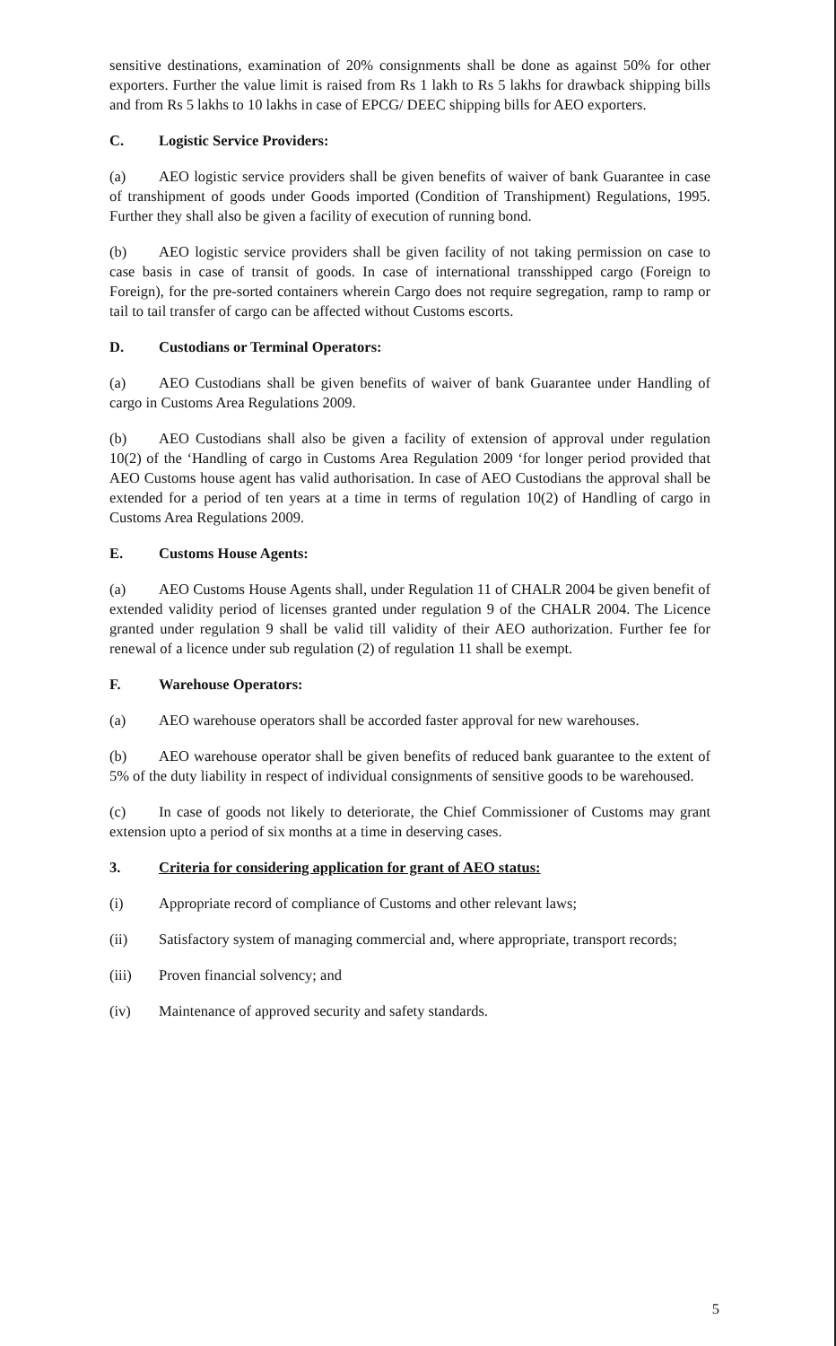sensitive destinations, examination of 20% consignments shall be done as against 50% for other exporters. Further the value limit is raised from Rs 1 lakh to Rs 5 lakhs for drawback shipping bills and from Rs 5 lakhs to 10 lakhs in case of EPCG/ DEEC shipping bills for AEO exporters.
C. Logistic Service Providers:
(a) AEO logistic service providers shall be given benefits of waiver of bank Guarantee in case of transhipment of goods under Goods imported (Condition of Transhipment) Regulations, 1995. Further they shall also be given a facility of execution of running bond.
(b) AEO logistic service providers shall be given facility of not taking permission on case to case basis in case of transit of goods. In case of international transshipped cargo (Foreign to Foreign), for the pre-sorted containers wherein Cargo does not require segregation, ramp to ramp or tail to tail transfer of cargo can be affected without Customs escorts.
D. Custodians or Terminal Operators:
(a) AEO Custodians shall be given benefits of waiver of bank Guarantee under Handling of cargo in Customs Area Regulations 2009.
(b) AEO Custodians shall also be given a facility of extension of approval under regulation 10(2) of the ‘Handling of cargo in Customs Area Regulation 2009 ‘for longer period provided that AEO Customs house agent has valid authorisation. In case of AEO Custodians the approval shall be extended for a period of ten years at a time in terms of regulation 10(2) of Handling of cargo in Customs Area Regulations 2009.
E. Customs House Agents:
(a) AEO Customs House Agents shall, under Regulation 11 of CHALR 2004 be given benefit of extended validity period of licenses granted under regulation 9 of the CHALR 2004. The Licence granted under regulation 9 shall be valid till validity of their AEO authorization. Further fee for renewal of a licence under sub regulation (2) of regulation 11 shall be exempt.
F. Warehouse Operators:
(a) AEO warehouse operators shall be accorded faster approval for new warehouses.
(b) AEO warehouse operator shall be given benefits of reduced bank guarantee to the extent of 5% of the duty liability in respect of individual consignments of sensitive goods to be warehoused.
(c) In case of goods not likely to deteriorate, the Chief Commissioner of Customs may grant extension upto a period of six months at a time in deserving cases.
3. Criteria for considering application for grant of AEO status:
(i) Appropriate record of compliance of Customs and other relevant laws;
(ii) Satisfactory system of managing commercial and, where appropriate, transport records;
(iii) Proven financial solvency; and
(iv) Maintenance of approved security and safety standards.
5